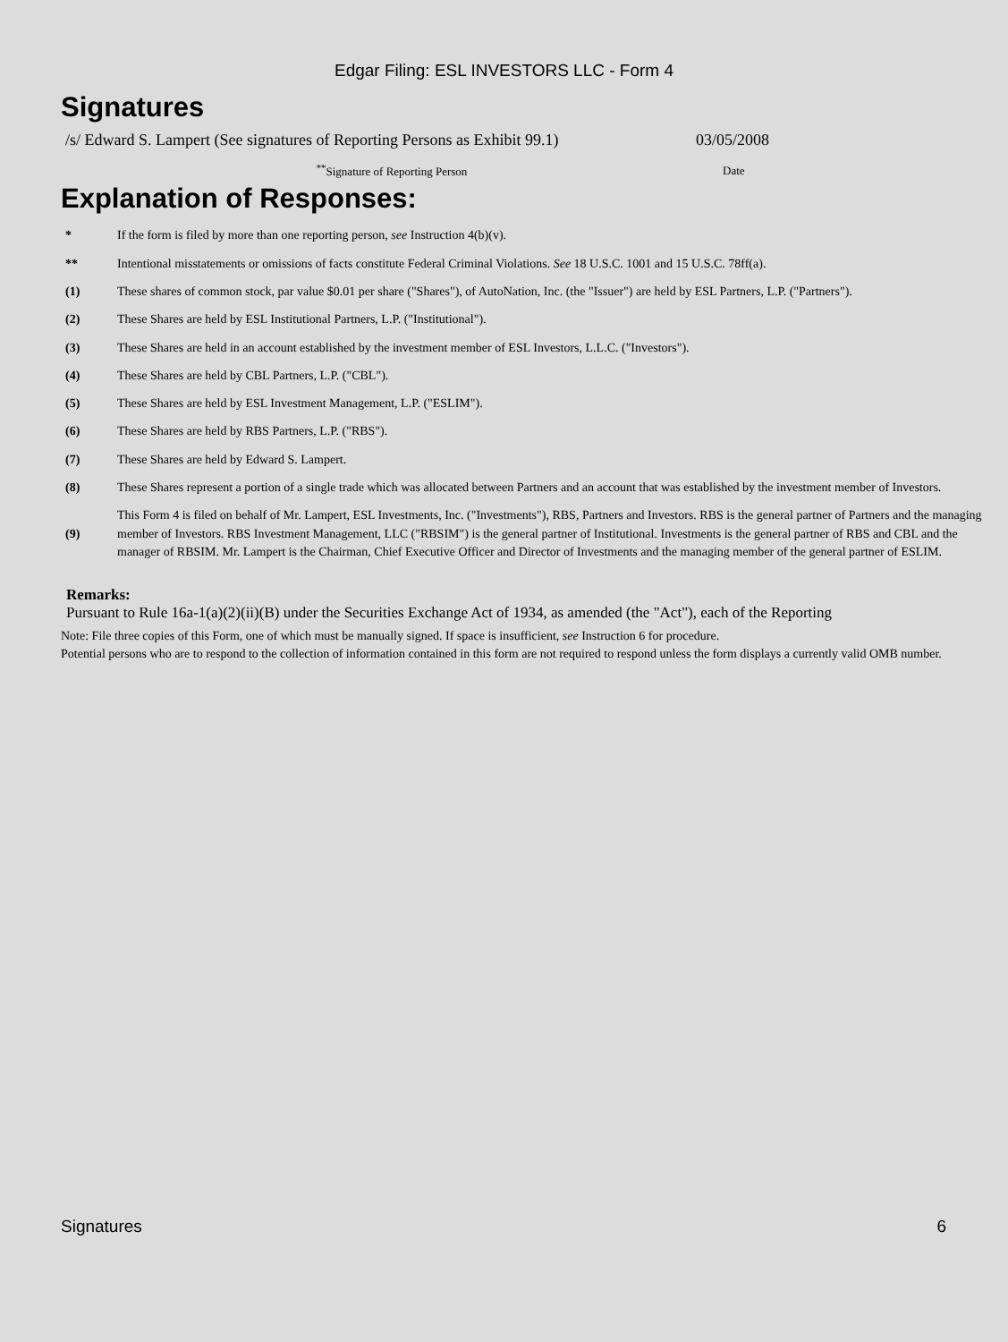Edgar Filing: ESL INVESTORS LLC - Form 4
Signatures
| /s/ Edward S. Lampert (See signatures of Reporting Persons as Exhibit 99.1) | 03/05/2008 |
| <sup>**</sup> Signature of Reporting Person | Date |
Explanation of Responses:
| * | If the form is filed by more than one reporting person, see Instruction 4(b)(v). |
| ** | Intentional misstatements or omissions of facts constitute Federal Criminal Violations. See 18 U.S.C. 1001 and 15 U.S.C. 78ff(a). |
| (1) | These shares of common stock, par value $0.01 per share ("Shares"), of AutoNation, Inc. (the "Issuer") are held by ESL Partners, L.P. ("Partners"). |
| (2) | These Shares are held by ESL Institutional Partners, L.P. ("Institutional"). |
| (3) | These Shares are held in an account established by the investment member of ESL Investors, L.L.C. ("Investors"). |
| (4) | These Shares are held by CBL Partners, L.P. ("CBL"). |
| (5) | These Shares are held by ESL Investment Management, L.P. ("ESLIM"). |
| (6) | These Shares are held by RBS Partners, L.P. ("RBS"). |
| (7) | These Shares are held by Edward S. Lampert. |
| (8) | These Shares represent a portion of a single trade which was allocated between Partners and an account that was established by the investment member of Investors. |
| (9) | This Form 4 is filed on behalf of Mr. Lampert, ESL Investments, Inc. ("Investments"), RBS, Partners and Investors. RBS is the general partner of Partners and the managing member of Investors. RBS Investment Management, LLC ("RBSIM") is the general partner of Institutional. Investments is the general partner of RBS and CBL and the manager of RBSIM. Mr. Lampert is the Chairman, Chief Executive Officer and Director of Investments and the managing member of the general partner of ESLIM. |
Remarks:
Pursuant to Rule 16a-1(a)(2)(ii)(B) under the Securities Exchange Act of 1934, as amended (the "Act"), each of the Reporting
Note: File three copies of this Form, one of which must be manually signed. If space is insufficient, see Instruction 6 for procedure.
Potential persons who are to respond to the collection of information contained in this form are not required to respond unless the form displays a currently valid OMB number.
Signatures 6